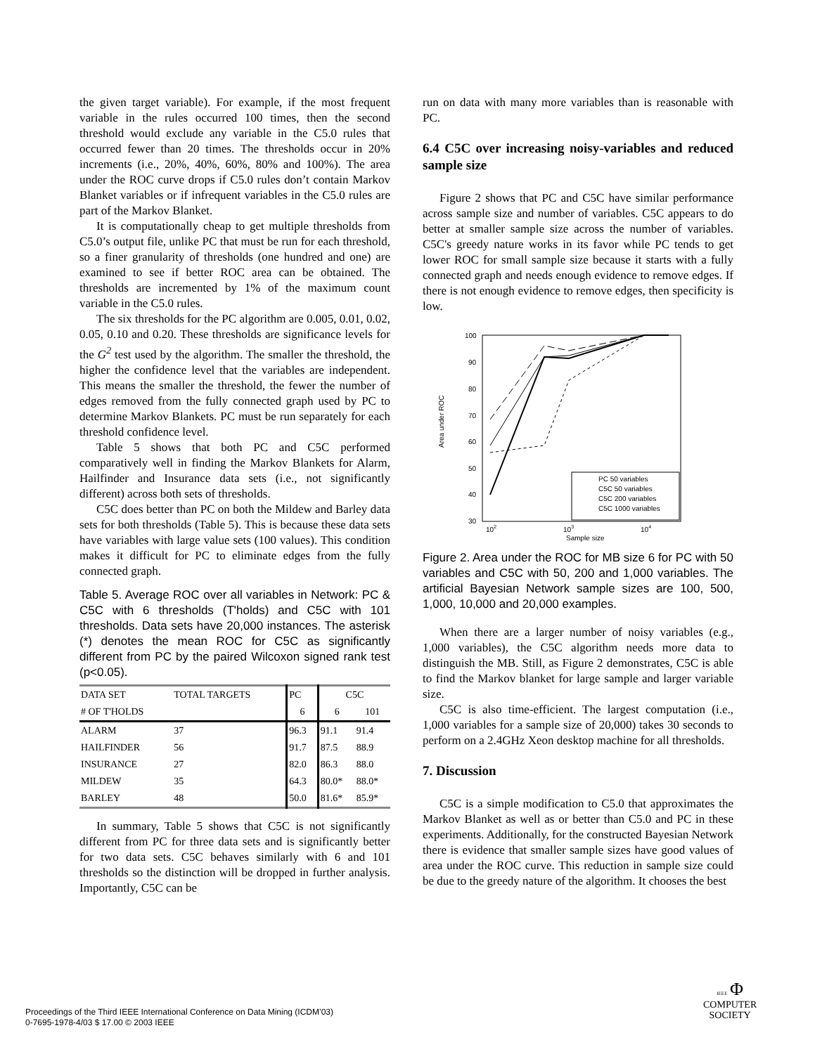the given target variable). For example, if the most frequent variable in the rules occurred 100 times, then the second threshold would exclude any variable in the C5.0 rules that occurred fewer than 20 times. The thresholds occur in 20% increments (i.e., 20%, 40%, 60%, 80% and 100%). The area under the ROC curve drops if C5.0 rules don’t contain Markov Blanket variables or if infrequent variables in the C5.0 rules are part of the Markov Blanket.
It is computationally cheap to get multiple thresholds from C5.0’s output file, unlike PC that must be run for each threshold, so a finer granularity of thresholds (one hundred and one) are examined to see if better ROC area can be obtained. The thresholds are incremented by 1% of the maximum count variable in the C5.0 rules.
The six thresholds for the PC algorithm are 0.005, 0.01, 0.02, 0.05, 0.10 and 0.20. These thresholds are significance levels for the G<sup>2</sup> test used by the algorithm. The smaller the threshold, the higher the confidence level that the variables are independent. This means the smaller the threshold, the fewer the number of edges removed from the fully connected graph used by PC to determine Markov Blankets. PC must be run separately for each threshold confidence level.
Table 5 shows that both PC and C5C performed comparatively well in finding the Markov Blankets for Alarm, Hailfinder and Insurance data sets (i.e., not significantly different) across both sets of thresholds.
C5C does better than PC on both the Mildew and Barley data sets for both thresholds (Table 5). This is because these data sets have variables with large value sets (100 values). This condition makes it difficult for PC to eliminate edges from the fully connected graph.
Table 5. Average ROC over all variables in Network: PC & C5C with 6 thresholds (T'holds) and C5C with 101 thresholds. Data sets have 20,000 instances. The asterisk (*) denotes the mean ROC for C5C as significantly different from PC by the paired Wilcoxon signed rank test (p<0.05).
| DATA SET | TOTAL TARGETS | PC | C5C | |
| --- | --- | --- | --- | --- |
| # OF T'HOLDS | | 6 | 6 | 101 |
| ALARM | 37 | 96.3 | 91.1 | 91.4 |
| HAILFINDER | 56 | 91.7 | 87.5 | 88.9 |
| INSURANCE | 27 | 82.0 | 86.3 | 88.0 |
| MILDEW | 35 | 64.3 | 80.0* | 88.0* |
| BARLEY | 48 | 50.0 | 81.6* | 85.9* |
In summary, Table 5 shows that C5C is not significantly different from PC for three data sets and is significantly better for two data sets. C5C behaves similarly with 6 and 101 thresholds so the distinction will be dropped in further analysis. Importantly, C5C can be
run on data with many more variables than is reasonable with PC.
6.4 C5C over increasing noisy-variables and reduced sample size
Figure 2 shows that PC and C5C have similar performance across sample size and number of variables. C5C appears to do better at smaller sample size across the number of variables. C5C's greedy nature works in its favor while PC tends to get lower ROC for small sample size because it starts with a fully connected graph and needs enough evidence to remove edges. If there is not enough evidence to remove edges, then specificity is low.
100
90
80
70
60
50
40
30
102
103
104
Sample size
Area under ROC
PC 50 variables
C5C 50 variables
C5C 200 variables
C5C 1000 variables
Figure 2. Area under the ROC for MB size 6 for PC with 50 variables and C5C with 50, 200 and 1,000 variables. The artificial Bayesian Network sample sizes are 100, 500, 1,000, 10,000 and 20,000 examples.
When there are a larger number of noisy variables (e.g., 1,000 variables), the C5C algorithm needs more data to distinguish the MB. Still, as Figure 2 demonstrates, C5C is able to find the Markov blanket for large sample and larger variable size.
C5C is also time-efficient. The largest computation (i.e., 1,000 variables for a sample size of 20,000) takes 30 seconds to perform on a 2.4GHz Xeon desktop machine for all thresholds.
7. Discussion
C5C is a simple modification to C5.0 that approximates the Markov Blanket as well as or better than C5.0 and PC in these experiments. Additionally, for the constructed Bayesian Network there is evidence that smaller sample sizes have good values of area under the ROC curve. This reduction in sample size could be due to the greedy nature of the algorithm. It chooses the best
Proceedings of the Third IEEE International Conference on Data Mining (ICDM’03)
0-7695-1978-4/03 $ 17.00 © 2003 IEEE
IEEE Φ
COMPUTER
SOCIETY